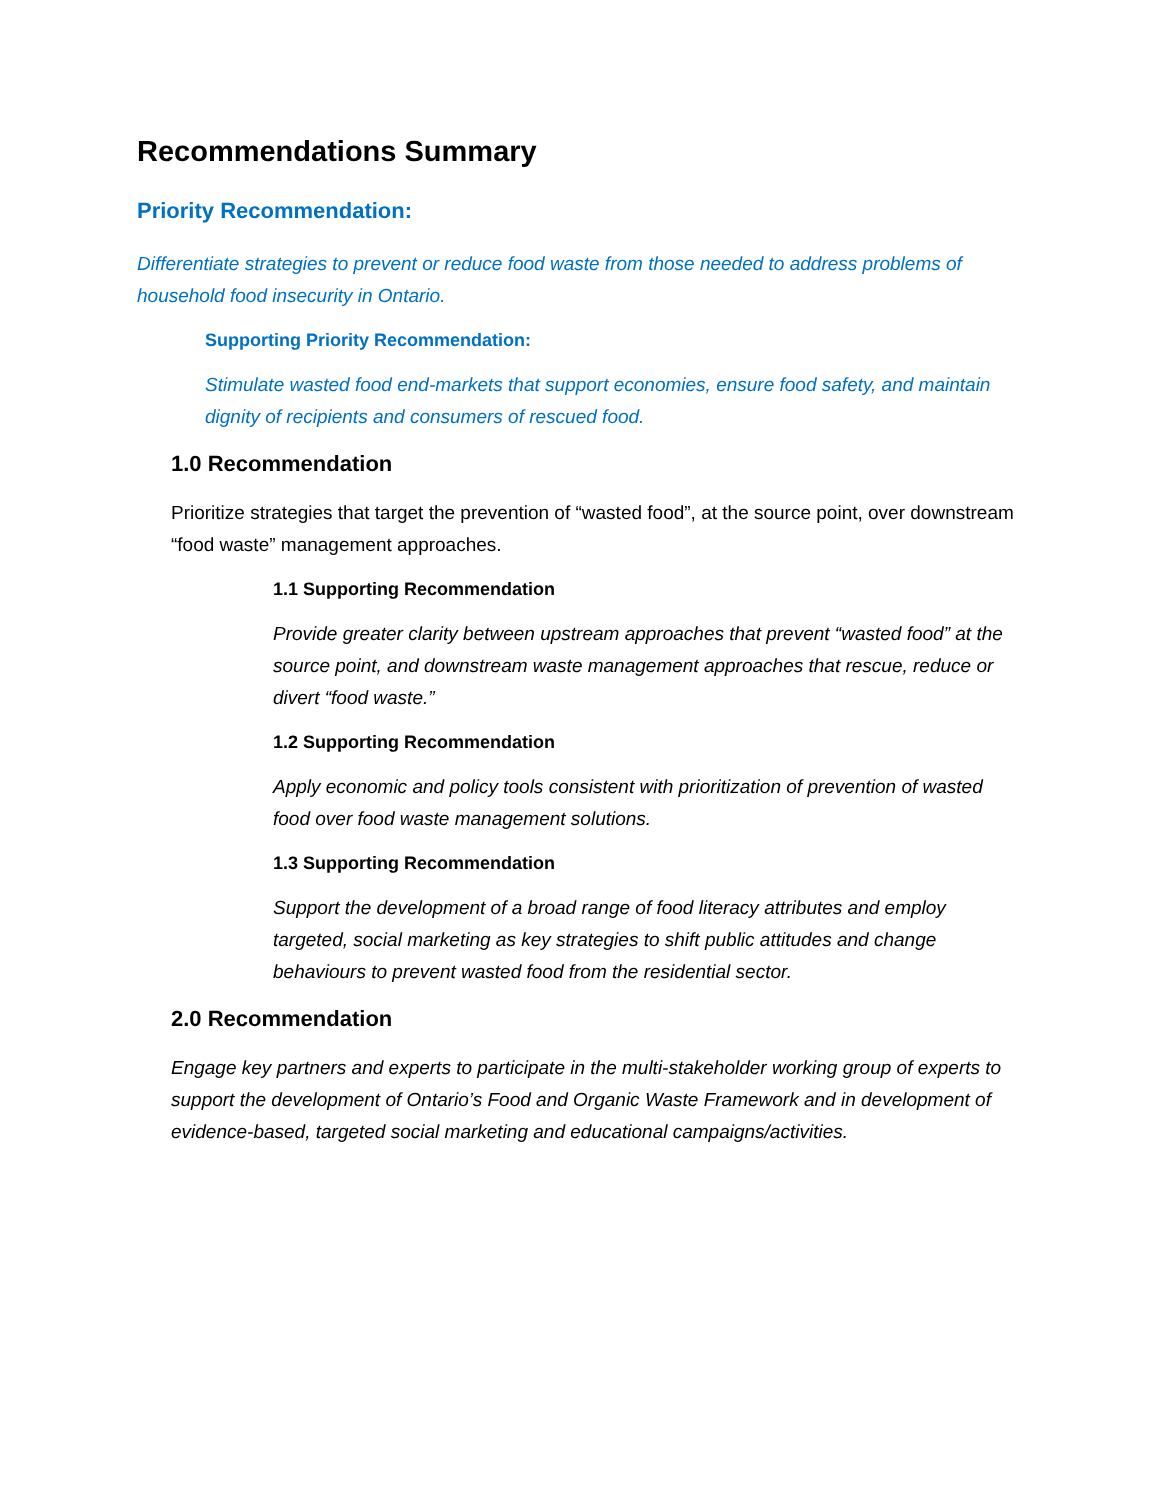Recommendations Summary
Priority Recommendation:
Differentiate strategies to prevent or reduce food waste from those needed to address problems of household food insecurity in Ontario.
Supporting Priority Recommendation:
Stimulate wasted food end-markets that support economies, ensure food safety, and maintain dignity of recipients and consumers of rescued food.
1.0 Recommendation
Prioritize strategies that target the prevention of “wasted food”, at the source point, over downstream “food waste” management approaches.
1.1 Supporting Recommendation
Provide greater clarity between upstream approaches that prevent “wasted food” at the source point, and downstream waste management approaches that rescue, reduce or divert “food waste.”
1.2 Supporting Recommendation
Apply economic and policy tools consistent with prioritization of prevention of wasted food over food waste management solutions.
1.3 Supporting Recommendation
Support the development of a broad range of food literacy attributes and employ targeted, social marketing as key strategies to shift public attitudes and change behaviours to prevent wasted food from the residential sector.
2.0 Recommendation
Engage key partners and experts to participate in the multi-stakeholder working group of experts to support the development of Ontario’s Food and Organic Waste Framework and in development of evidence-based, targeted social marketing and educational campaigns/activities.